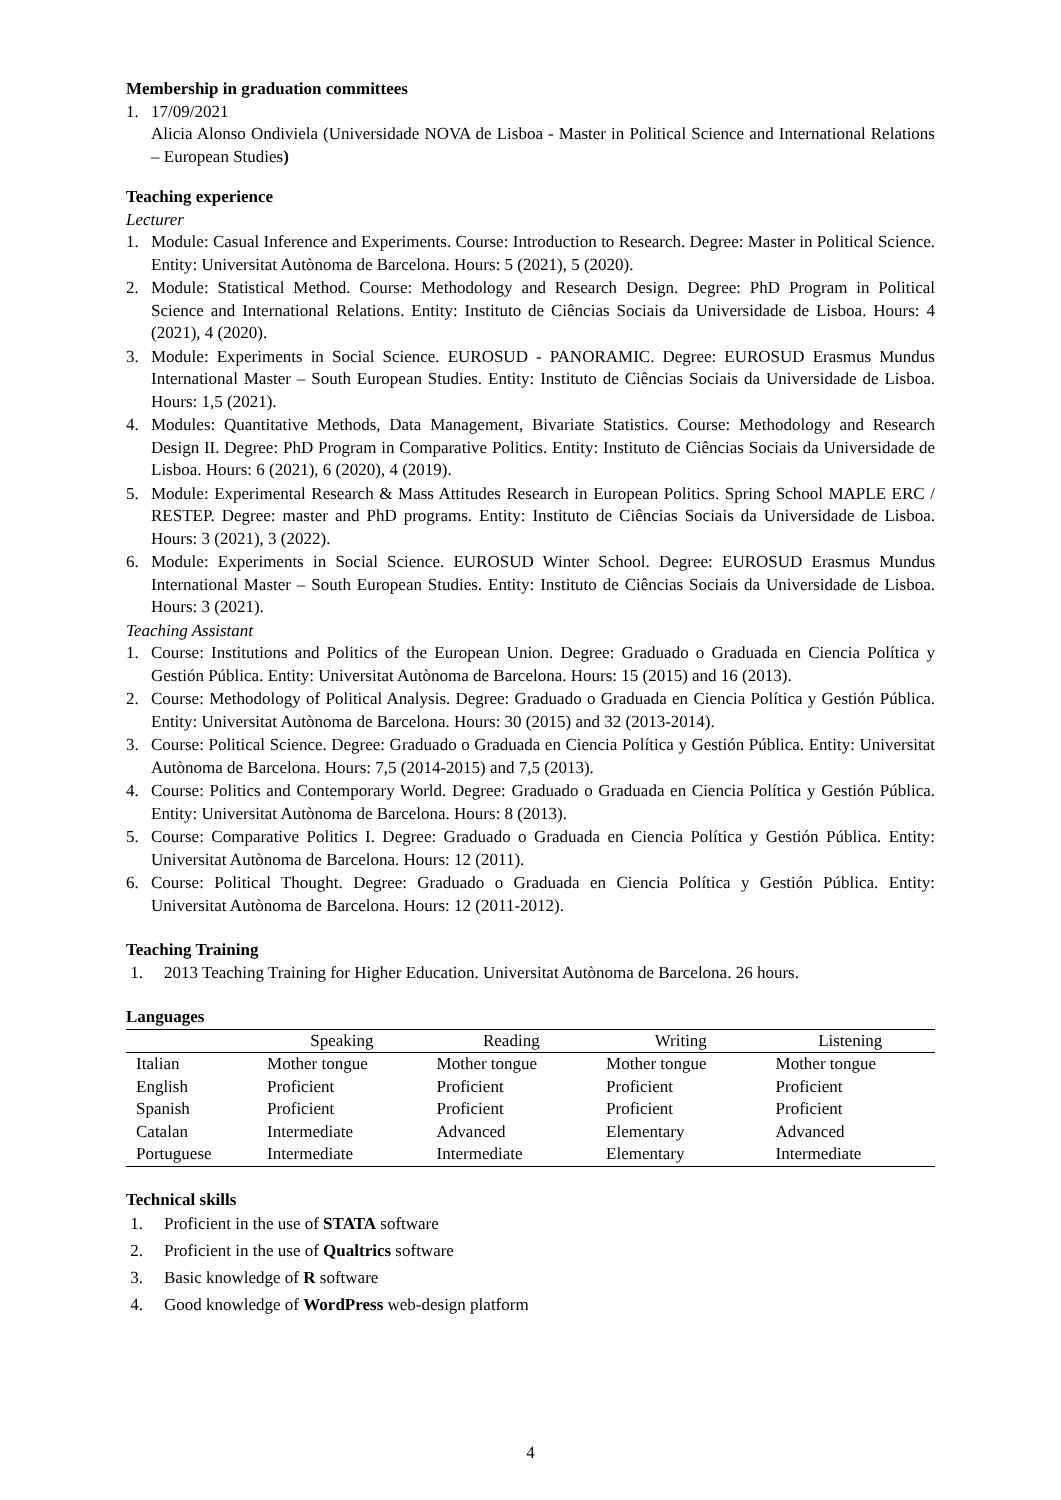Membership in graduation committees
1. 17/09/2021
Alicia Alonso Ondiviela (Universidade NOVA de Lisboa - Master in Political Science and International Relations – European Studies)
Teaching experience
Lecturer
1. Module: Casual Inference and Experiments. Course: Introduction to Research. Degree: Master in Political Science. Entity: Universitat Autònoma de Barcelona. Hours: 5 (2021), 5 (2020).
2. Module: Statistical Method. Course: Methodology and Research Design. Degree: PhD Program in Political Science and International Relations. Entity: Instituto de Ciências Sociais da Universidade de Lisboa. Hours: 4 (2021), 4 (2020).
3. Module: Experiments in Social Science. EUROSUD - PANORAMIC. Degree: EUROSUD Erasmus Mundus International Master – South European Studies. Entity: Instituto de Ciências Sociais da Universidade de Lisboa. Hours: 1,5 (2021).
4. Modules: Quantitative Methods, Data Management, Bivariate Statistics. Course: Methodology and Research Design II. Degree: PhD Program in Comparative Politics. Entity: Instituto de Ciências Sociais da Universidade de Lisboa. Hours: 6 (2021), 6 (2020), 4 (2019).
5. Module: Experimental Research & Mass Attitudes Research in European Politics. Spring School MAPLE ERC / RESTEP. Degree: master and PhD programs. Entity: Instituto de Ciências Sociais da Universidade de Lisboa. Hours: 3 (2021), 3 (2022).
6. Module: Experiments in Social Science. EUROSUD Winter School. Degree: EUROSUD Erasmus Mundus International Master – South European Studies. Entity: Instituto de Ciências Sociais da Universidade de Lisboa. Hours: 3 (2021).
Teaching Assistant
1. Course: Institutions and Politics of the European Union. Degree: Graduado o Graduada en Ciencia Política y Gestión Pública. Entity: Universitat Autònoma de Barcelona. Hours: 15 (2015) and 16 (2013).
2. Course: Methodology of Political Analysis. Degree: Graduado o Graduada en Ciencia Política y Gestión Pública. Entity: Universitat Autònoma de Barcelona. Hours: 30 (2015) and 32 (2013-2014).
3. Course: Political Science. Degree: Graduado o Graduada en Ciencia Política y Gestión Pública. Entity: Universitat Autònoma de Barcelona. Hours: 7,5 (2014-2015) and 7,5 (2013).
4. Course: Politics and Contemporary World. Degree: Graduado o Graduada en Ciencia Política y Gestión Pública. Entity: Universitat Autònoma de Barcelona. Hours: 8 (2013).
5. Course: Comparative Politics I. Degree: Graduado o Graduada en Ciencia Política y Gestión Pública. Entity: Universitat Autònoma de Barcelona. Hours: 12 (2011).
6. Course: Political Thought. Degree: Graduado o Graduada en Ciencia Política y Gestión Pública. Entity: Universitat Autònoma de Barcelona. Hours: 12 (2011-2012).
Teaching Training
1. 2013 Teaching Training for Higher Education. Universitat Autònoma de Barcelona. 26 hours.
Languages
| | Speaking | Reading | Writing | Listening |
| --- | --- | --- | --- | --- |
| Italian | Mother tongue | Mother tongue | Mother tongue | Mother tongue |
| English | Proficient | Proficient | Proficient | Proficient |
| Spanish | Proficient | Proficient | Proficient | Proficient |
| Catalan | Intermediate | Advanced | Elementary | Advanced |
| Portuguese | Intermediate | Intermediate | Elementary | Intermediate |
Technical skills
1. Proficient in the use of STATA software
2. Proficient in the use of Qualtrics software
3. Basic knowledge of R software
4. Good knowledge of WordPress web-design platform
4